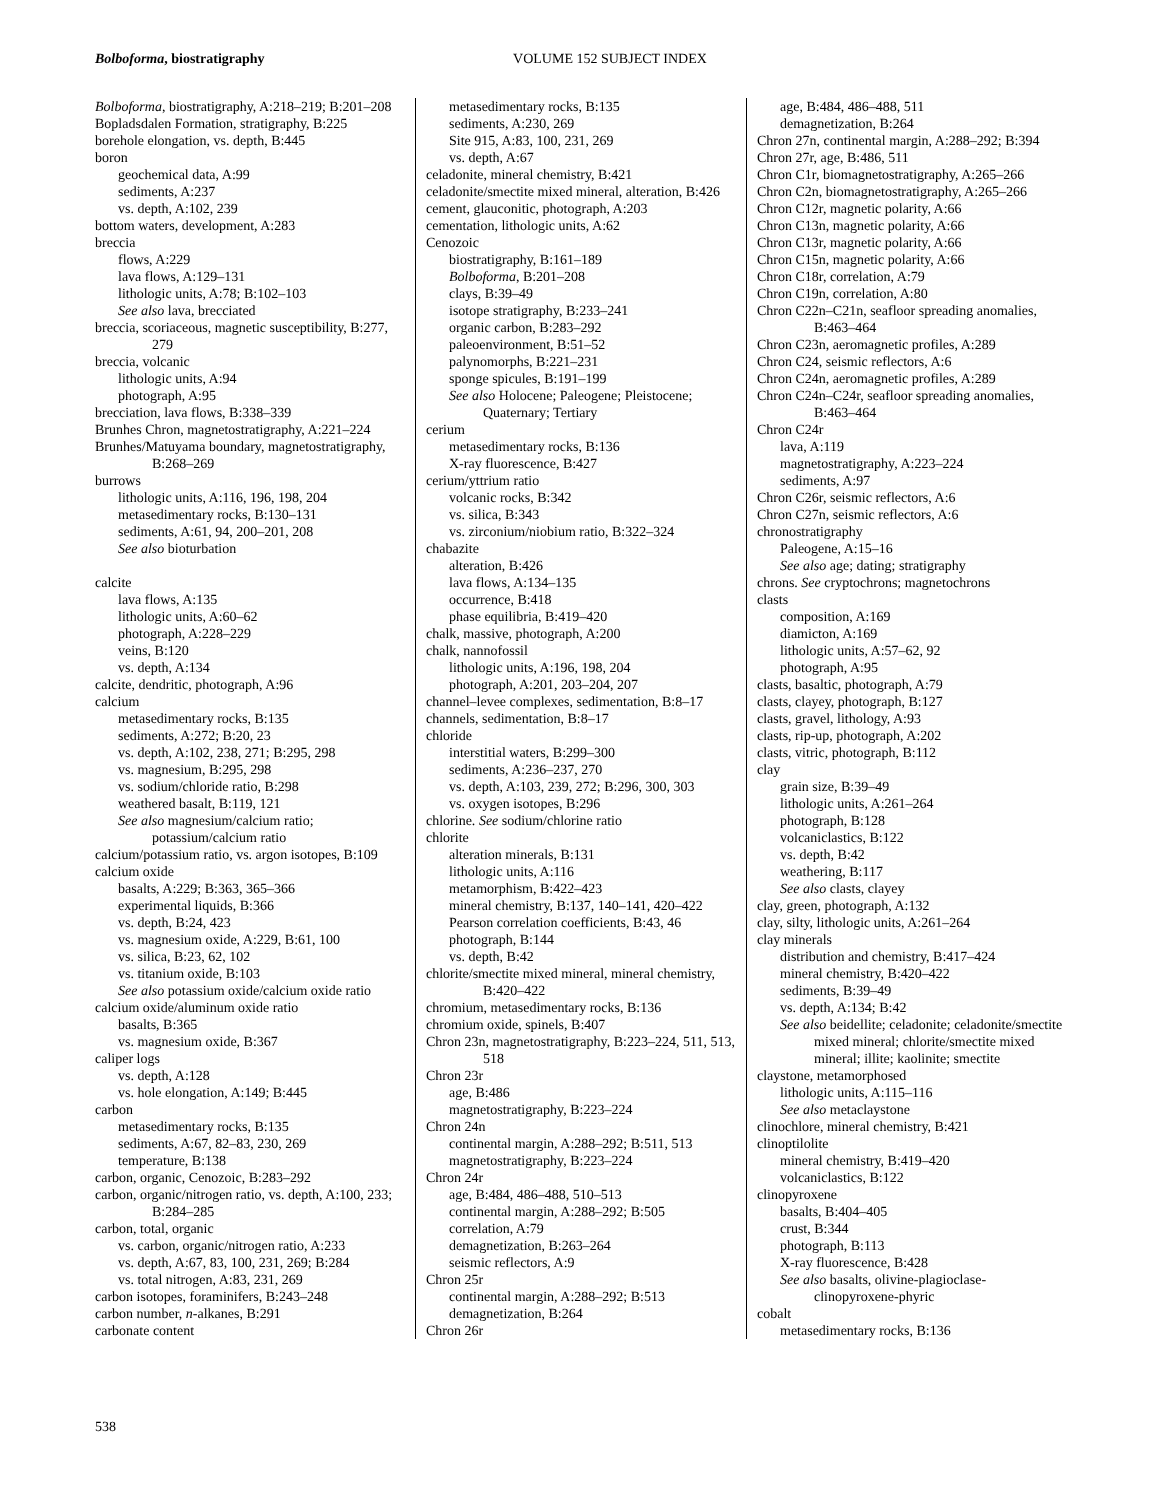Bolboforma, biostratigraphy
VOLUME 152 SUBJECT INDEX
Bolboforma, biostratigraphy, A:218–219; B:201–208
Bopladsdalen Formation, stratigraphy, B:225
borehole elongation, vs. depth, B:445
boron
geochemical data, A:99
sediments, A:237
vs. depth, A:102, 239
bottom waters, development, A:283
breccia
flows, A:229
lava flows, A:129–131
lithologic units, A:78; B:102–103
See also lava, brecciated
breccia, scoriaceous, magnetic susceptibility, B:277, 279
breccia, volcanic
lithologic units, A:94
photograph, A:95
brecciation, lava flows, B:338–339
Brunhes Chron, magnetostratigraphy, A:221–224
Brunhes/Matuyama boundary, magnetostratigraphy, B:268–269
burrows
lithologic units, A:116, 196, 198, 204
metasedimentary rocks, B:130–131
sediments, A:61, 94, 200–201, 208
See also bioturbation
calcite
lava flows, A:135
lithologic units, A:60–62
photograph, A:228–229
veins, B:120
vs. depth, A:134
calcite, dendritic, photograph, A:96
calcium
metasedimentary rocks, B:135
sediments, A:272; B:20, 23
vs. depth, A:102, 238, 271; B:295, 298
vs. magnesium, B:295, 298
vs. sodium/chloride ratio, B:298
weathered basalt, B:119, 121
See also magnesium/calcium ratio; potassium/calcium ratio
calcium/potassium ratio, vs. argon isotopes, B:109
calcium oxide
basalts, A:229; B:363, 365–366
experimental liquids, B:366
vs. depth, B:24, 423
vs. magnesium oxide, A:229, B:61, 100
vs. silica, B:23, 62, 102
vs. titanium oxide, B:103
See also potassium oxide/calcium oxide ratio
calcium oxide/aluminum oxide ratio
basalts, B:365
vs. magnesium oxide, B:367
caliper logs
vs. depth, A:128
vs. hole elongation, A:149; B:445
carbon
metasedimentary rocks, B:135
sediments, A:67, 82–83, 230, 269
temperature, B:138
carbon, organic, Cenozoic, B:283–292
carbon, organic/nitrogen ratio, vs. depth, A:100, 233; B:284–285
carbon, total, organic
vs. carbon, organic/nitrogen ratio, A:233
vs. depth, A:67, 83, 100, 231, 269; B:284
vs. total nitrogen, A:83, 231, 269
carbon isotopes, foraminifers, B:243–248
carbon number, n-alkanes, B:291
carbonate content
metasedimentary rocks, B:135
sediments, A:230, 269
Site 915, A:83, 100, 231, 269
vs. depth, A:67
celadonite, mineral chemistry, B:421
celadonite/smectite mixed mineral, alteration, B:426
cement, glauconitic, photograph, A:203
cementation, lithologic units, A:62
Cenozoic
biostratigraphy, B:161–189
Bolboforma, B:201–208
clays, B:39–49
isotope stratigraphy, B:233–241
organic carbon, B:283–292
paleoenvironment, B:51–52
palynomorphs, B:221–231
sponge spicules, B:191–199
See also Holocene; Paleogene; Pleistocene; Quaternary; Tertiary
cerium
metasedimentary rocks, B:136
X-ray fluorescence, B:427
cerium/yttrium ratio
volcanic rocks, B:342
vs. silica, B:343
vs. zirconium/niobium ratio, B:322–324
chabazite
alteration, B:426
lava flows, A:134–135
occurrence, B:418
phase equilibria, B:419–420
chalk, massive, photograph, A:200
chalk, nannofossil
lithologic units, A:196, 198, 204
photograph, A:201, 203–204, 207
channel–levee complexes, sedimentation, B:8–17
channels, sedimentation, B:8–17
chloride
interstitial waters, B:299–300
sediments, A:236–237, 270
vs. depth, A:103, 239, 272; B:296, 300, 303
vs. oxygen isotopes, B:296
chlorine. See sodium/chlorine ratio
chlorite
alteration minerals, B:131
lithologic units, A:116
metamorphism, B:422–423
mineral chemistry, B:137, 140–141, 420–422
Pearson correlation coefficients, B:43, 46
photograph, B:144
vs. depth, B:42
chlorite/smectite mixed mineral, mineral chemistry, B:420–422
chromium, metasedimentary rocks, B:136
chromium oxide, spinels, B:407
Chron 23n, magnetostratigraphy, B:223–224, 511, 513, 518
Chron 23r
age, B:486
magnetostratigraphy, B:223–224
Chron 24n
continental margin, A:288–292; B:511, 513
magnetostratigraphy, B:223–224
Chron 24r
age, B:484, 486–488, 510–513
continental margin, A:288–292; B:505
correlation, A:79
demagnetization, B:263–264
seismic reflectors, A:9
Chron 25r
continental margin, A:288–292; B:513
demagnetization, B:264
Chron 26r
age, B:484, 486–488, 511
demagnetization, B:264
Chron 27n, continental margin, A:288–292; B:394
Chron 27r, age, B:486, 511
Chron C1r, biomagnetostratigraphy, A:265–266
Chron C2n, biomagnetostratigraphy, A:265–266
Chron C12r, magnetic polarity, A:66
Chron C13n, magnetic polarity, A:66
Chron C13r, magnetic polarity, A:66
Chron C15n, magnetic polarity, A:66
Chron C18r, correlation, A:79
Chron C19n, correlation, A:80
Chron C22n–C21n, seafloor spreading anomalies, B:463–464
Chron C23n, aeromagnetic profiles, A:289
Chron C24, seismic reflectors, A:6
Chron C24n, aeromagnetic profiles, A:289
Chron C24n–C24r, seafloor spreading anomalies, B:463–464
Chron C24r
lava, A:119
magnetostratigraphy, A:223–224
sediments, A:97
Chron C26r, seismic reflectors, A:6
Chron C27n, seismic reflectors, A:6
chronostratigraphy
Paleogene, A:15–16
See also age; dating; stratigraphy
chrons. See cryptochrons; magnetochrons
clasts
composition, A:169
diamicton, A:169
lithologic units, A:57–62, 92
photograph, A:95
clasts, basaltic, photograph, A:79
clasts, clayey, photograph, B:127
clasts, gravel, lithology, A:93
clasts, rip-up, photograph, A:202
clasts, vitric, photograph, B:112
clay
grain size, B:39–49
lithologic units, A:261–264
photograph, B:128
volcaniclastics, B:122
vs. depth, B:42
weathering, B:117
See also clasts, clayey
clay, green, photograph, A:132
clay, silty, lithologic units, A:261–264
clay minerals
distribution and chemistry, B:417–424
mineral chemistry, B:420–422
sediments, B:39–49
vs. depth, A:134; B:42
See also beidellite; celadonite; celadonite/smectite mixed mineral; chlorite/smectite mixed mineral; illite; kaolinite; smectite
claystone, metamorphosed
lithologic units, A:115–116
See also metaclaystone
clinochlore, mineral chemistry, B:421
clinoptilolite
mineral chemistry, B:419–420
volcaniclastics, B:122
clinopyroxene
basalts, B:404–405
crust, B:344
photograph, B:113
X-ray fluorescence, B:428
See also basalts, olivine-plagioclase-clinopyroxene-phyric
cobalt
metasedimentary rocks, B:136
538